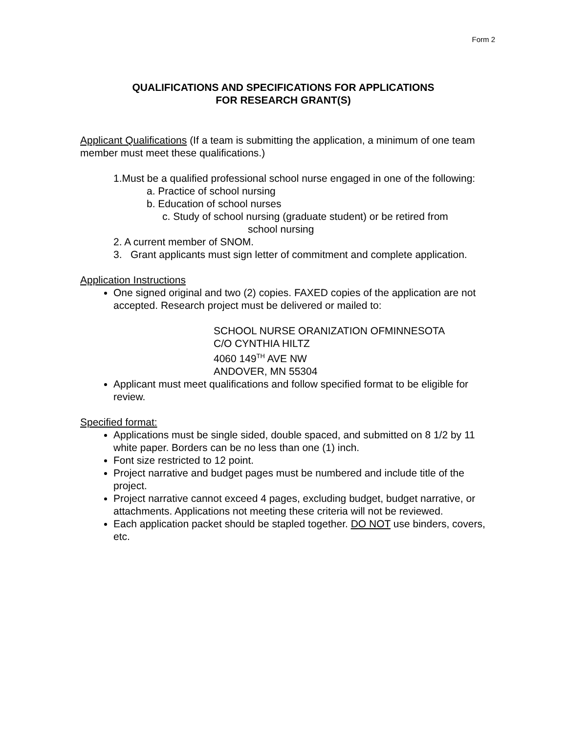Form 2
QUALIFICATIONS AND SPECIFICATIONS FOR APPLICATIONS
FOR RESEARCH GRANT(S)
Applicant Qualifications (If a team is submitting the application, a minimum of one team member must meet these qualifications.)
1.Must be a qualified professional school nurse engaged in one of the following:
a. Practice of school nursing
b. Education of school nurses
c. Study of school nursing (graduate student) or be retired from
school nursing
2. A current member of SNOM.
3. Grant applicants must sign letter of commitment and complete application.
Application Instructions
One signed original and two (2) copies. FAXED copies of the application are not accepted. Research project must be delivered or mailed to:
SCHOOL NURSE ORANIZATION OFMINNESOTA
C/O CYNTHIA HILTZ
4060 149<sup>TH</sup> AVE NW
ANDOVER, MN 55304
Applicant must meet qualifications and follow specified format to be eligible for review.
Specified format:
Applications must be single sided, double spaced, and submitted on 8 1/2 by 11 white paper. Borders can be no less than one (1) inch.
Font size restricted to 12 point.
Project narrative and budget pages must be numbered and include title of the project.
Project narrative cannot exceed 4 pages, excluding budget, budget narrative, or attachments. Applications not meeting these criteria will not be reviewed.
Each application packet should be stapled together. DO NOT use binders, covers, etc.